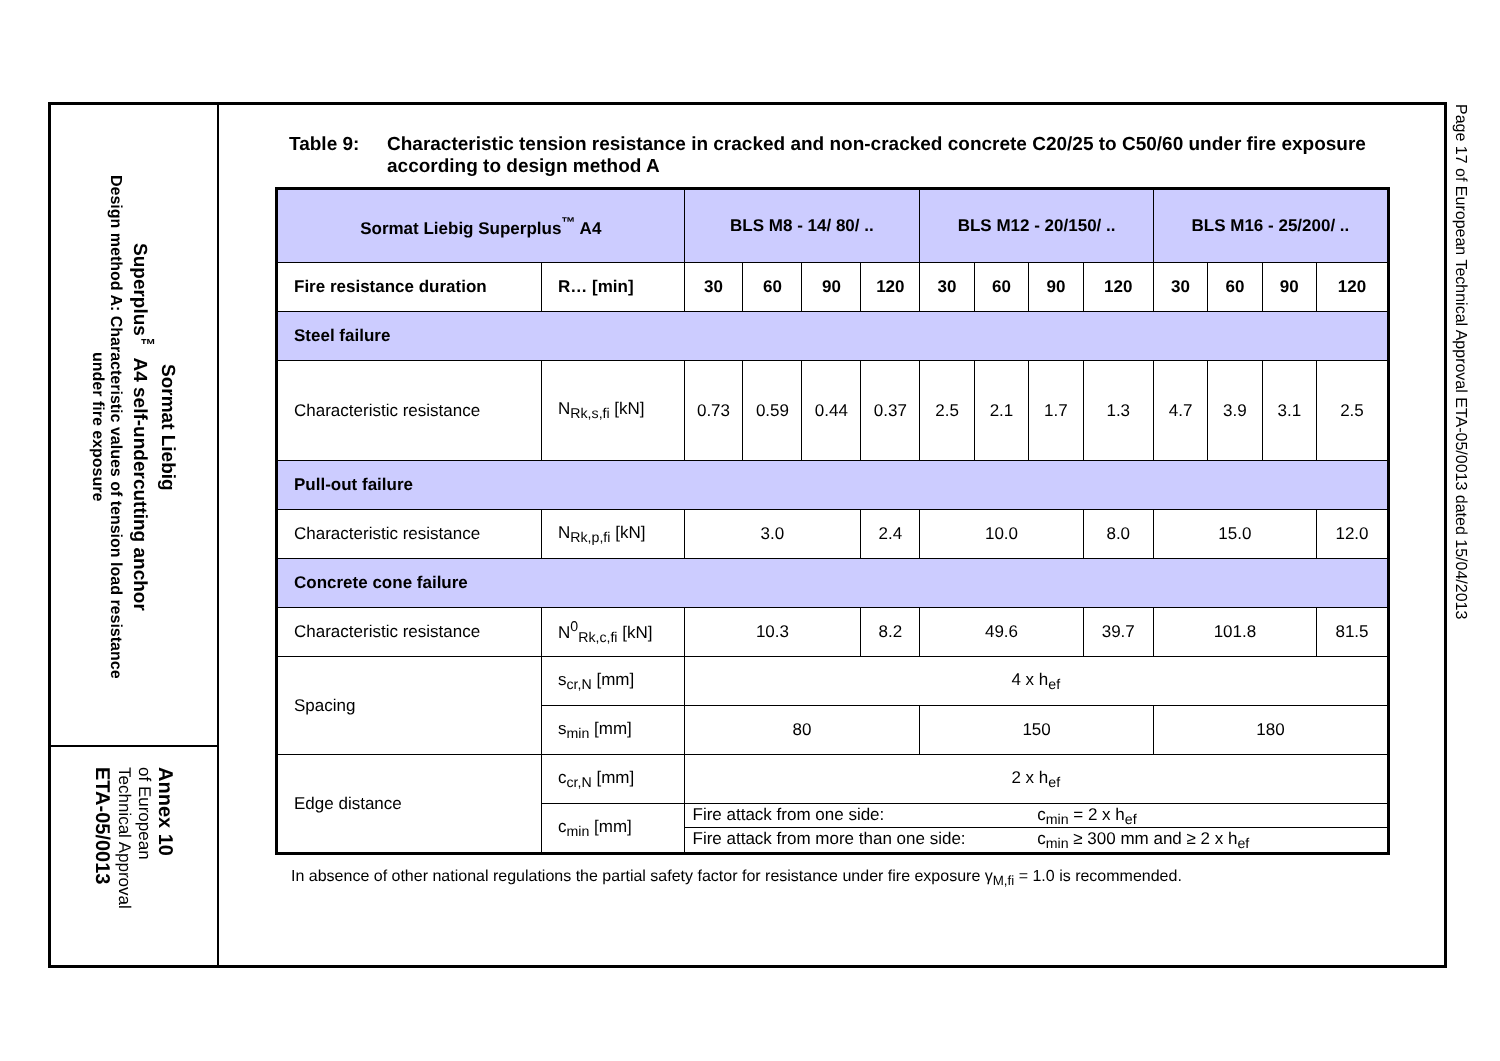Sormat Liebig
Superplus<sup>™</sup> A4 self-undercutting anchor
Design method A: Characteristic values of tension load resistance
under fire exposure
Annex 10
of European
Technical Approval
ETA-05/0013
Table 9: Characteristic tension resistance in cracked and non-cracked concrete C20/25 to C50/60 under fire exposure according to design method A
| Sormat Liebig Superplus<sup>™</sup> A4 | | BLS M8 - 14/ 80/ .. | | | | BLS M12 - 20/150/ .. | | | | BLS M16 - 25/200/ .. | | | |
| --- | --- | --- | --- | --- | --- | --- | --- | --- | --- | --- | --- | --- | --- |
| Fire resistance duration | R… [min] | 30 | 60 | 90 | 120 | 30 | 60 | 90 | 120 | 30 | 60 | 90 | 120 |
| Steel failure | | | | | | | | | | | | | |
| Characteristic resistance | N<sub>Rk,s,fi</sub> [kN] | 0.73 | 0.59 | 0.44 | 0.37 | 2.5 | 2.1 | 1.7 | 1.3 | 4.7 | 3.9 | 3.1 | 2.5 |
| Pull-out failure | | | | | | | | | | | | | |
| Characteristic resistance | N<sub>Rk,p,fi</sub> [kN] | 3.0 | | | 2.4 | 10.0 | | | 8.0 | 15.0 | | | 12.0 |
| Concrete cone failure | | | | | | | | | | | | | |
| Characteristic resistance | N<sup>0</sup><sub>Rk,c,fi</sub> [kN] | 10.3 | | | 8.2 | 49.6 | | | 39.7 | 101.8 | | | 81.5 |
| Spacing | s<sub>cr,N</sub> [mm] | 4 x h<sub>ef</sub> | | | | | | | | | | | |
| | s<sub>min</sub> [mm] | 80 | | | | 150 | | | | 180 | | | |
| Edge distance | c<sub>cr,N</sub> [mm] | 2 x h<sub>ef</sub> | | | | | | | | | | | |
| | c<sub>min</sub> [mm] | Fire attack from one side: c<sub>min</sub> = 2 x h<sub>ef</sub> | | | | | | | | | | | |
| | | Fire attack from more than one side: c<sub>min</sub> ≥ 300 mm and ≥ 2 x h<sub>ef</sub> | | | | | | | | | | | |
In absence of other national regulations the partial safety factor for resistance under fire exposure γ<sub>M,fi</sub> = 1.0 is recommended.
Page 17 of European Technical Approval ETA-05/0013 dated 15/04/2013